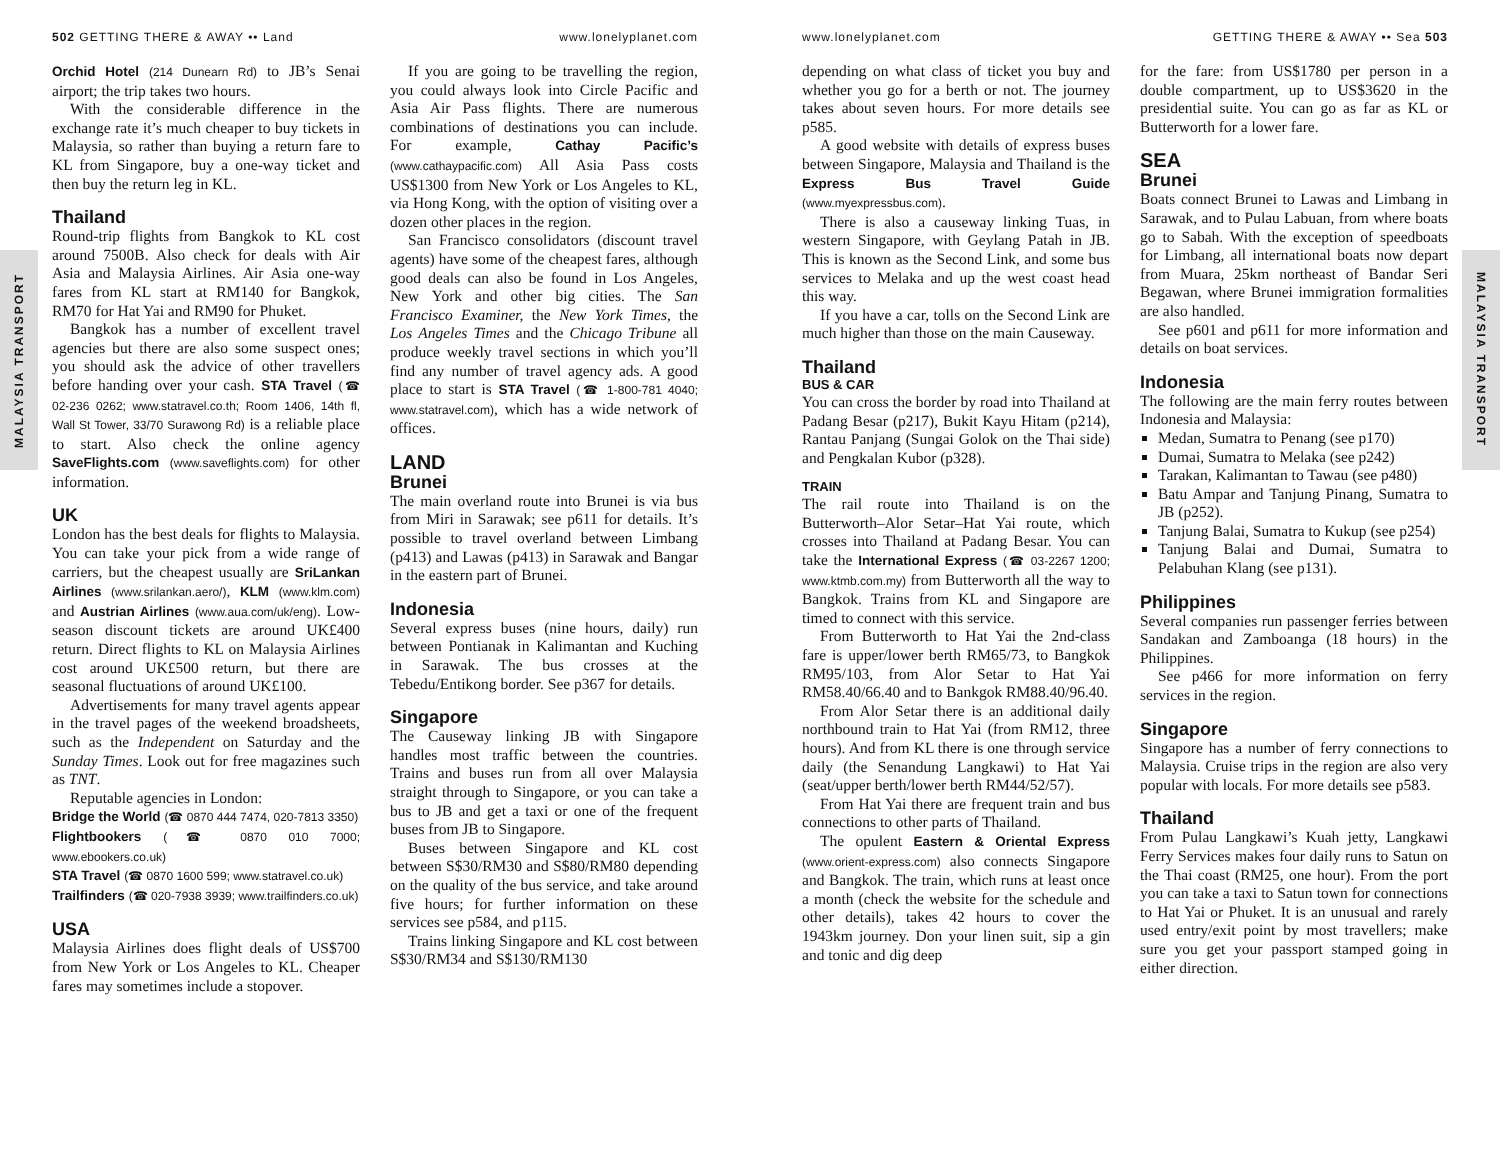502 GETTING THERE & AWAY •• Land www.lonelyplanet.com
MALAYSIA TRANSPORT
Orchid Hotel (214 Dunearn Rd) to JB’s Senai airport; the trip takes two hours.
With the considerable difference in the exchange rate it’s much cheaper to buy tickets in Malaysia, so rather than buying a return fare to KL from Singapore, buy a one-way ticket and then buy the return leg in KL.
Thailand
Round-trip flights from Bangkok to KL cost around 7500B. Also check for deals with Air Asia and Malaysia Airlines. Air Asia one-way fares from KL start at RM140 for Bangkok, RM70 for Hat Yai and RM90 for Phuket.
Bangkok has a number of excellent travel agencies but there are also some suspect ones; you should ask the advice of other travellers before handing over your cash. STA Travel (☎ 02-236 0262; www.statravel.co.th; Room 1406, 14th fl, Wall St Tower, 33/70 Surawong Rd) is a reliable place to start. Also check the online agency SaveFlights.com (www.saveflights.com) for other information.
UK
London has the best deals for flights to Malaysia. You can take your pick from a wide range of carriers, but the cheapest usually are SriLankan Airlines (www.srilankan.aero/), KLM (www.klm.com) and Austrian Airlines (www.aua.com/uk/eng). Low-season discount tickets are around UK£400 return. Direct flights to KL on Malaysia Airlines cost around UK£500 return, but there are seasonal fluctuations of around UK£100.
Advertisements for many travel agents appear in the travel pages of the weekend broadsheets, such as the Independent on Saturday and the Sunday Times. Look out for free magazines such as TNT.
Reputable agencies in London:
Bridge the World (☎ 0870 444 7474, 020-7813 3350)
Flightbookers (☎ 0870 010 7000; www.ebookers.co.uk)
STA Travel (☎ 0870 1600 599; www.statravel.co.uk)
Trailfinders (☎ 020-7938 3939; www.trailfinders.co.uk)
USA
Malaysia Airlines does flight deals of US$700 from New York or Los Angeles to KL. Cheaper fares may sometimes include a stopover.
If you are going to be travelling the region, you could always look into Circle Pacific and Asia Air Pass flights. There are numerous combinations of destinations you can include. For example, Cathay Pacific’s (www.cathaypacific.com) All Asia Pass costs US$1300 from New York or Los Angeles to KL, via Hong Kong, with the option of visiting over a dozen other places in the region.
San Francisco consolidators (discount travel agents) have some of the cheapest fares, although good deals can also be found in Los Angeles, New York and other big cities. The San Francisco Examiner, the New York Times, the Los Angeles Times and the Chicago Tribune all produce weekly travel sections in which you’ll find any number of travel agency ads. A good place to start is STA Travel (☎ 1-800-781 4040; www.statravel.com), which has a wide network of offices.
LAND
Brunei
The main overland route into Brunei is via bus from Miri in Sarawak; see p611 for details. It’s possible to travel overland between Limbang (p413) and Lawas (p413) in Sarawak and Bangar in the eastern part of Brunei.
Indonesia
Several express buses (nine hours, daily) run between Pontianak in Kalimantan and Kuching in Sarawak. The bus crosses at the Tebedu/Entikong border. See p367 for details.
Singapore
The Causeway linking JB with Singapore handles most traffic between the countries. Trains and buses run from all over Malaysia straight through to Singapore, or you can take a bus to JB and get a taxi or one of the frequent buses from JB to Singapore.
Buses between Singapore and KL cost between S$30/RM30 and S$80/RM80 depending on the quality of the bus service, and take around five hours; for further information on these services see p584, and p115.
Trains linking Singapore and KL cost between S$30/RM34 and S$130/RM130
www.lonelyplanet.com GETTING THERE & AWAY •• Sea 503
MALAYSIA TRANSPORT
depending on what class of ticket you buy and whether you go for a berth or not. The journey takes about seven hours. For more details see p585.
A good website with details of express buses between Singapore, Malaysia and Thailand is the Express Bus Travel Guide (www.myexpressbus.com).
There is also a causeway linking Tuas, in western Singapore, with Geylang Patah in JB. This is known as the Second Link, and some bus services to Melaka and up the west coast head this way.
If you have a car, tolls on the Second Link are much higher than those on the main Causeway.
Thailand
BUS & CAR
You can cross the border by road into Thailand at Padang Besar (p217), Bukit Kayu Hitam (p214), Rantau Panjang (Sungai Golok on the Thai side) and Pengkalan Kubor (p328).
TRAIN
The rail route into Thailand is on the Butterworth–Alor Setar–Hat Yai route, which crosses into Thailand at Padang Besar. You can take the International Express (☎ 03-2267 1200; www.ktmb.com.my) from Butterworth all the way to Bangkok. Trains from KL and Singapore are timed to connect with this service.
From Butterworth to Hat Yai the 2nd-class fare is upper/lower berth RM65/73, to Bangkok RM95/103, from Alor Setar to Hat Yai RM58.40/66.40 and to Bankgok RM88.40/96.40.
From Alor Setar there is an additional daily northbound train to Hat Yai (from RM12, three hours). And from KL there is one through service daily (the Senandung Langkawi) to Hat Yai (seat/upper berth/lower berth RM44/52/57).
From Hat Yai there are frequent train and bus connections to other parts of Thailand.
The opulent Eastern & Oriental Express (www.orient-express.com) also connects Singapore and Bangkok. The train, which runs at least once a month (check the website for the schedule and other details), takes 42 hours to cover the 1943km journey. Don your linen suit, sip a gin and tonic and dig deep
for the fare: from US$1780 per person in a double compartment, up to US$3620 in the presidential suite. You can go as far as KL or Butterworth for a lower fare.
SEA
Brunei
Boats connect Brunei to Lawas and Limbang in Sarawak, and to Pulau Labuan, from where boats go to Sabah. With the exception of speedboats for Limbang, all international boats now depart from Muara, 25km northeast of Bandar Seri Begawan, where Brunei immigration formalities are also handled.
See p601 and p611 for more information and details on boat services.
Indonesia
The following are the main ferry routes between Indonesia and Malaysia:
Medan, Sumatra to Penang (see p170)
Dumai, Sumatra to Melaka (see p242)
Tarakan, Kalimantan to Tawau (see p480)
Batu Ampar and Tanjung Pinang, Sumatra to JB (p252).
Tanjung Balai, Sumatra to Kukup (see p254)
Tanjung Balai and Dumai, Sumatra to Pelabuhan Klang (see p131).
Philippines
Several companies run passenger ferries between Sandakan and Zamboanga (18 hours) in the Philippines.
See p466 for more information on ferry services in the region.
Singapore
Singapore has a number of ferry connections to Malaysia. Cruise trips in the region are also very popular with locals. For more details see p583.
Thailand
From Pulau Langkawi’s Kuah jetty, Langkawi Ferry Services makes four daily runs to Satun on the Thai coast (RM25, one hour). From the port you can take a taxi to Satun town for connections to Hat Yai or Phuket. It is an unusual and rarely used entry/exit point by most travellers; make sure you get your passport stamped going in either direction.